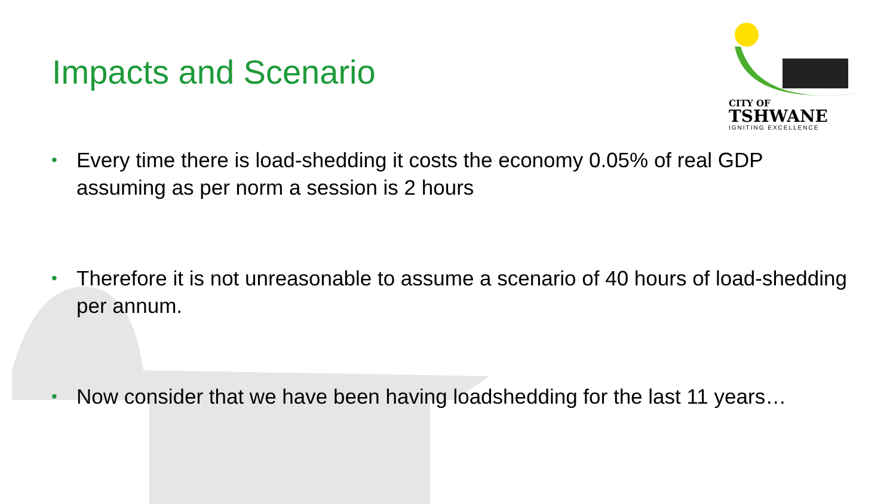CITY OF
TSHWANE
IGNITING EXCELLENCE
Impacts and Scenario
• Every time there is load-shedding it costs the economy 0.05% of real GDP assuming as per norm a session is 2 hours
• Therefore it is not unreasonable to assume a scenario of 40 hours of load-shedding per annum.
• Now consider that we have been having loadshedding for the last 11 years…